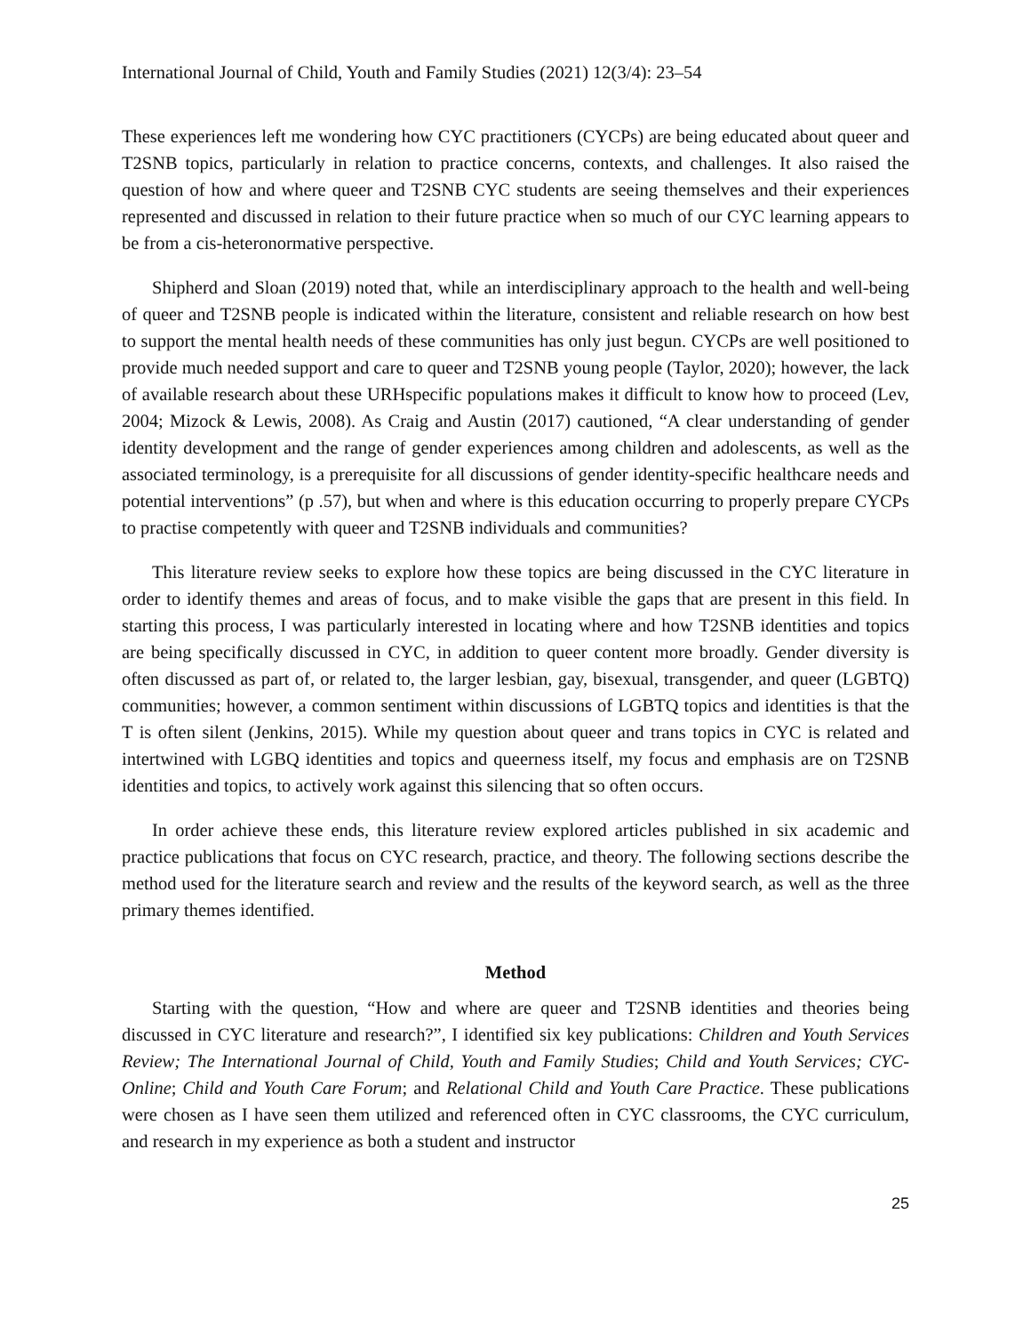International Journal of Child, Youth and Family Studies (2021) 12(3/4): 23–54
These experiences left me wondering how CYC practitioners (CYCPs) are being educated about queer and T2SNB topics, particularly in relation to practice concerns, contexts, and challenges. It also raised the question of how and where queer and T2SNB CYC students are seeing themselves and their experiences represented and discussed in relation to their future practice when so much of our CYC learning appears to be from a cis-heteronormative perspective.
Shipherd and Sloan (2019) noted that, while an interdisciplinary approach to the health and well-being of queer and T2SNB people is indicated within the literature, consistent and reliable research on how best to support the mental health needs of these communities has only just begun. CYCPs are well positioned to provide much needed support and care to queer and T2SNB young people (Taylor, 2020); however, the lack of available research about these URHspecific populations makes it difficult to know how to proceed (Lev, 2004; Mizock & Lewis, 2008). As Craig and Austin (2017) cautioned, “A clear understanding of gender identity development and the range of gender experiences among children and adolescents, as well as the associated terminology, is a prerequisite for all discussions of gender identity-specific healthcare needs and potential interventions” (p .57), but when and where is this education occurring to properly prepare CYCPs to practise competently with queer and T2SNB individuals and communities?
This literature review seeks to explore how these topics are being discussed in the CYC literature in order to identify themes and areas of focus, and to make visible the gaps that are present in this field. In starting this process, I was particularly interested in locating where and how T2SNB identities and topics are being specifically discussed in CYC, in addition to queer content more broadly. Gender diversity is often discussed as part of, or related to, the larger lesbian, gay, bisexual, transgender, and queer (LGBTQ) communities; however, a common sentiment within discussions of LGBTQ topics and identities is that the T is often silent (Jenkins, 2015). While my question about queer and trans topics in CYC is related and intertwined with LGBQ identities and topics and queerness itself, my focus and emphasis are on T2SNB identities and topics, to actively work against this silencing that so often occurs.
In order achieve these ends, this literature review explored articles published in six academic and practice publications that focus on CYC research, practice, and theory. The following sections describe the method used for the literature search and review and the results of the keyword search, as well as the three primary themes identified.
Method
Starting with the question, “How and where are queer and T2SNB identities and theories being discussed in CYC literature and research?”, I identified six key publications: Children and Youth Services Review; The International Journal of Child, Youth and Family Studies; Child and Youth Services; CYC-Online; Child and Youth Care Forum; and Relational Child and Youth Care Practice. These publications were chosen as I have seen them utilized and referenced often in CYC classrooms, the CYC curriculum, and research in my experience as both a student and instructor
25